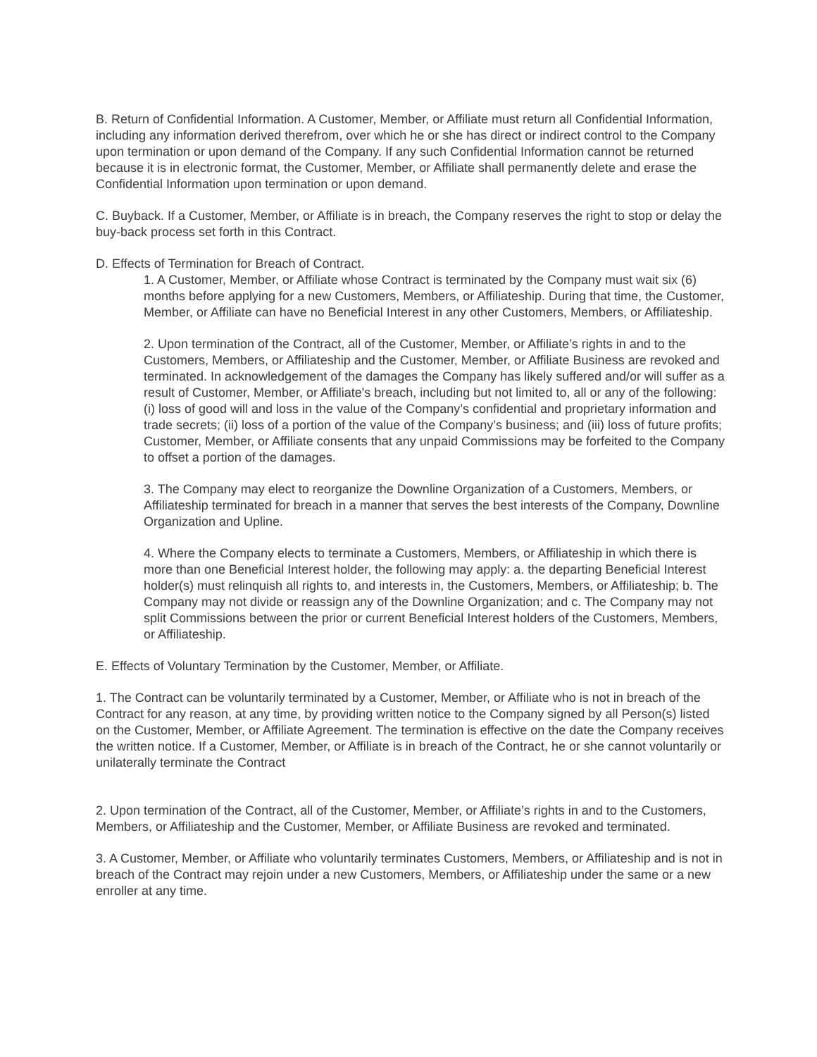B. Return of Confidential Information. A Customer, Member, or Affiliate must return all Confidential Information, including any information derived therefrom, over which he or she has direct or indirect control to the Company upon termination or upon demand of the Company. If any such Confidential Information cannot be returned because it is in electronic format, the Customer, Member, or Affiliate shall permanently delete and erase the Confidential Information upon termination or upon demand.
C. Buyback. If a Customer, Member, or Affiliate is in breach, the Company reserves the right to stop or delay the buy-back process set forth in this Contract.
D. Effects of Termination for Breach of Contract.
1. A Customer, Member, or Affiliate whose Contract is terminated by the Company must wait six (6) months before applying for a new Customers, Members, or Affiliateship. During that time, the Customer, Member, or Affiliate can have no Beneficial Interest in any other Customers, Members, or Affiliateship.
2. Upon termination of the Contract, all of the Customer, Member, or Affiliate’s rights in and to the Customers, Members, or Affiliateship and the Customer, Member, or Affiliate Business are revoked and terminated. In acknowledgement of the damages the Company has likely suffered and/or will suffer as a result of Customer, Member, or Affiliate's breach, including but not limited to, all or any of the following: (i) loss of good will and loss in the value of the Company’s confidential and proprietary information and trade secrets; (ii) loss of a portion of the value of the Company’s business; and (iii) loss of future profits; Customer, Member, or Affiliate consents that any unpaid Commissions may be forfeited to the Company to offset a portion of the damages.
3. The Company may elect to reorganize the Downline Organization of a Customers, Members, or Affiliateship terminated for breach in a manner that serves the best interests of the Company, Downline Organization and Upline.
4. Where the Company elects to terminate a Customers, Members, or Affiliateship in which there is more than one Beneficial Interest holder, the following may apply: a. the departing Beneficial Interest holder(s) must relinquish all rights to, and interests in, the Customers, Members, or Affiliateship; b. The Company may not divide or reassign any of the Downline Organization; and c. The Company may not split Commissions between the prior or current Beneficial Interest holders of the Customers, Members, or Affiliateship.
E. Effects of Voluntary Termination by the Customer, Member, or Affiliate.
1. The Contract can be voluntarily terminated by a Customer, Member, or Affiliate who is not in breach of the Contract for any reason, at any time, by providing written notice to the Company signed by all Person(s) listed on the Customer, Member, or Affiliate Agreement. The termination is effective on the date the Company receives the written notice. If a Customer, Member, or Affiliate is in breach of the Contract, he or she cannot voluntarily or unilaterally terminate the Contract
2. Upon termination of the Contract, all of the Customer, Member, or Affiliate’s rights in and to the Customers, Members, or Affiliateship and the Customer, Member, or Affiliate Business are revoked and terminated.
3. A Customer, Member, or Affiliate who voluntarily terminates Customers, Members, or Affiliateship and is not in breach of the Contract may rejoin under a new Customers, Members, or Affiliateship under the same or a new enroller at any time.